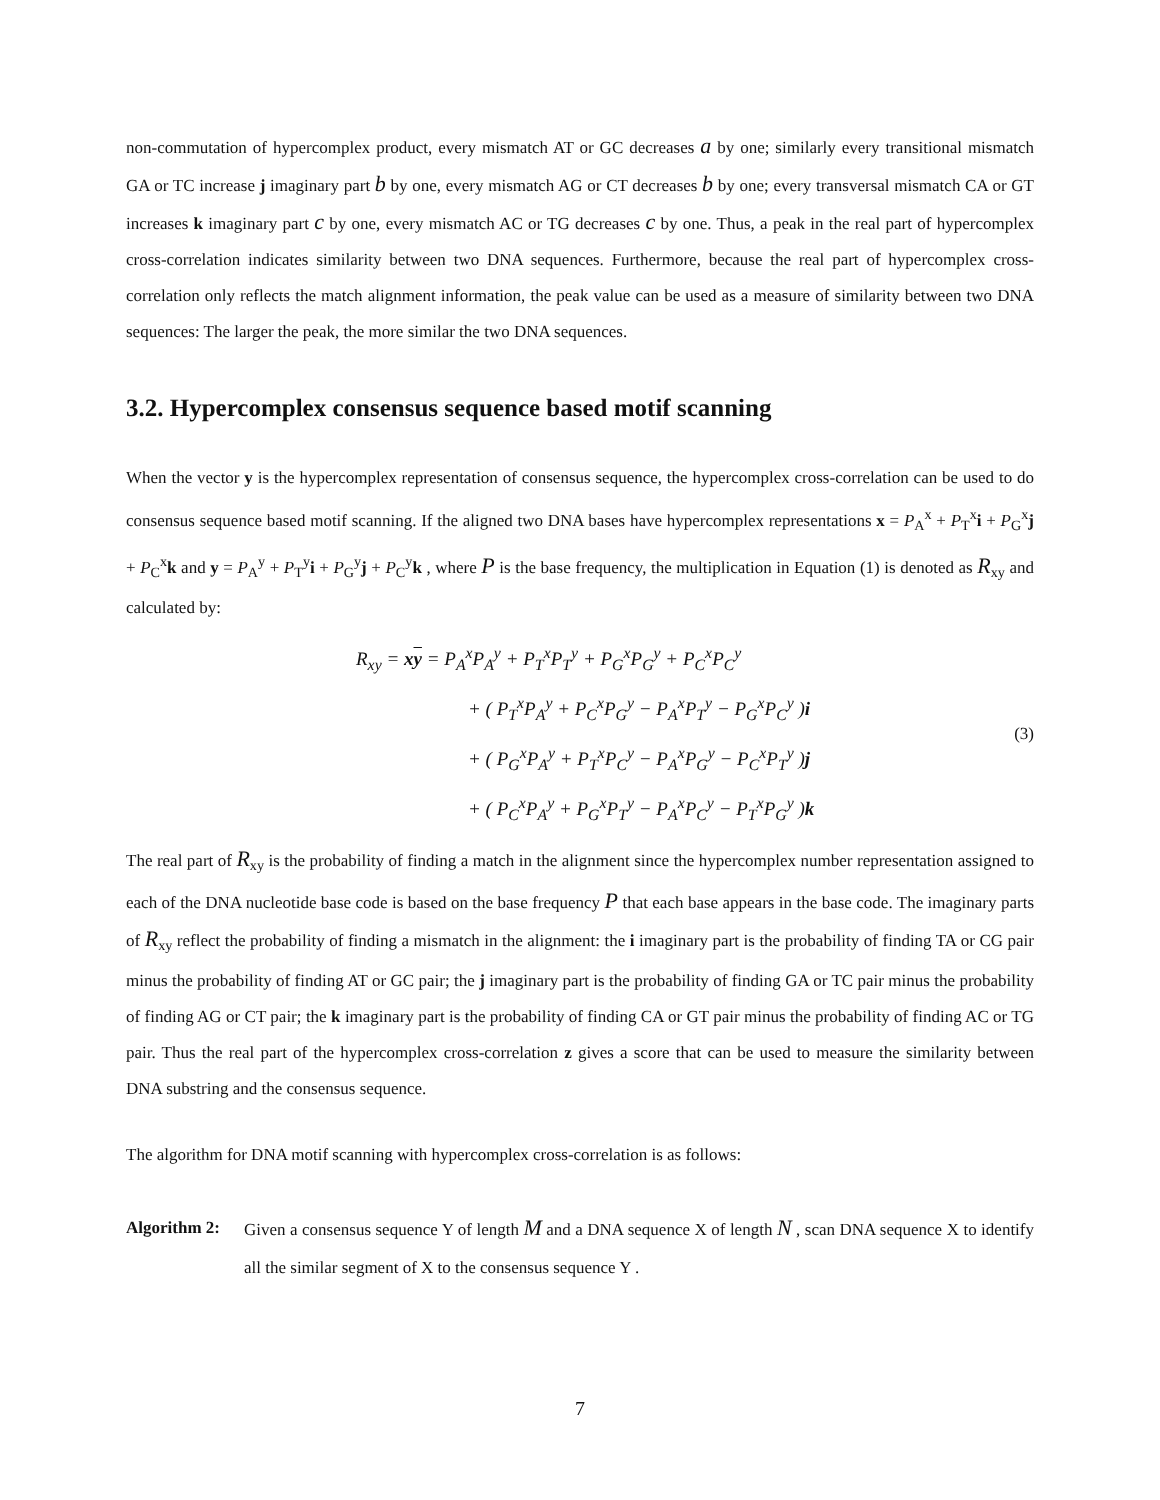non-commutation of hypercomplex product, every mismatch AT or GC decreases a by one; similarly every transitional mismatch GA or TC increase j imaginary part b by one, every mismatch AG or CT decreases b by one; every transversal mismatch CA or GT increases k imaginary part c by one, every mismatch AC or TG decreases c by one. Thus, a peak in the real part of hypercomplex cross-correlation indicates similarity between two DNA sequences. Furthermore, because the real part of hypercomplex cross-correlation only reflects the match alignment information, the peak value can be used as a measure of similarity between two DNA sequences: The larger the peak, the more similar the two DNA sequences.
3.2. Hypercomplex consensus sequence based motif scanning
When the vector y is the hypercomplex representation of consensus sequence, the hypercomplex cross-correlation can be used to do consensus sequence based motif scanning. If the aligned two DNA bases have hypercomplex representations x = P<sub>A</sub><sup>x</sup> + P<sub>T</sub><sup>x</sup>i + P<sub>G</sub><sup>x</sup>j + P<sub>C</sub><sup>x</sup>k and y = P<sub>A</sub><sup>y</sup> + P<sub>T</sub><sup>y</sup>i + P<sub>G</sub><sup>y</sup>j + P<sub>C</sub><sup>y</sup>k , where P is the base frequency, the multiplication in Equation (1) is denoted as R<sub>xy</sub> and calculated by:
R<sub>xy</sub> = xy = P<sub>A</sub><sup>x</sup>P<sub>A</sub><sup>y</sup> + P<sub>T</sub><sup>x</sup>P<sub>T</sub><sup>y</sup> + P<sub>G</sub><sup>x</sup>P<sub>G</sub><sup>y</sup> + P<sub>C</sub><sup>x</sup>P<sub>C</sub><sup>y</sup>
+ ( P<sub>T</sub><sup>x</sup>P<sub>A</sub><sup>y</sup> + P<sub>C</sub><sup>x</sup>P<sub>G</sub><sup>y</sup> − P<sub>A</sub><sup>x</sup>P<sub>T</sub><sup>y</sup> − P<sub>G</sub><sup>x</sup>P<sub>C</sub><sup>y</sup> )i
+ ( P<sub>G</sub><sup>x</sup>P<sub>A</sub><sup>y</sup> + P<sub>T</sub><sup>x</sup>P<sub>C</sub><sup>y</sup> − P<sub>A</sub><sup>x</sup>P<sub>G</sub><sup>y</sup> − P<sub>C</sub><sup>x</sup>P<sub>T</sub><sup>y</sup> )j
+ ( P<sub>C</sub><sup>x</sup>P<sub>A</sub><sup>y</sup> + P<sub>G</sub><sup>x</sup>P<sub>T</sub><sup>y</sup> − P<sub>A</sub><sup>x</sup>P<sub>C</sub><sup>y</sup> − P<sub>T</sub><sup>x</sup>P<sub>G</sub><sup>y</sup> )k
(3)
The real part of R<sub>xy</sub> is the probability of finding a match in the alignment since the hypercomplex number representation assigned to each of the DNA nucleotide base code is based on the base frequency P that each base appears in the base code. The imaginary parts of R<sub>xy</sub> reflect the probability of finding a mismatch in the alignment: the i imaginary part is the probability of finding TA or CG pair minus the probability of finding AT or GC pair; the j imaginary part is the probability of finding GA or TC pair minus the probability of finding AG or CT pair; the k imaginary part is the probability of finding CA or GT pair minus the probability of finding AC or TG pair. Thus the real part of the hypercomplex cross-correlation z gives a score that can be used to measure the similarity between DNA substring and the consensus sequence.
The algorithm for DNA motif scanning with hypercomplex cross-correlation is as follows:
Algorithm 2:
Given a consensus sequence Y of length M and a DNA sequence X of length N , scan DNA sequence X to identify all the similar segment of X to the consensus sequence Y .
7